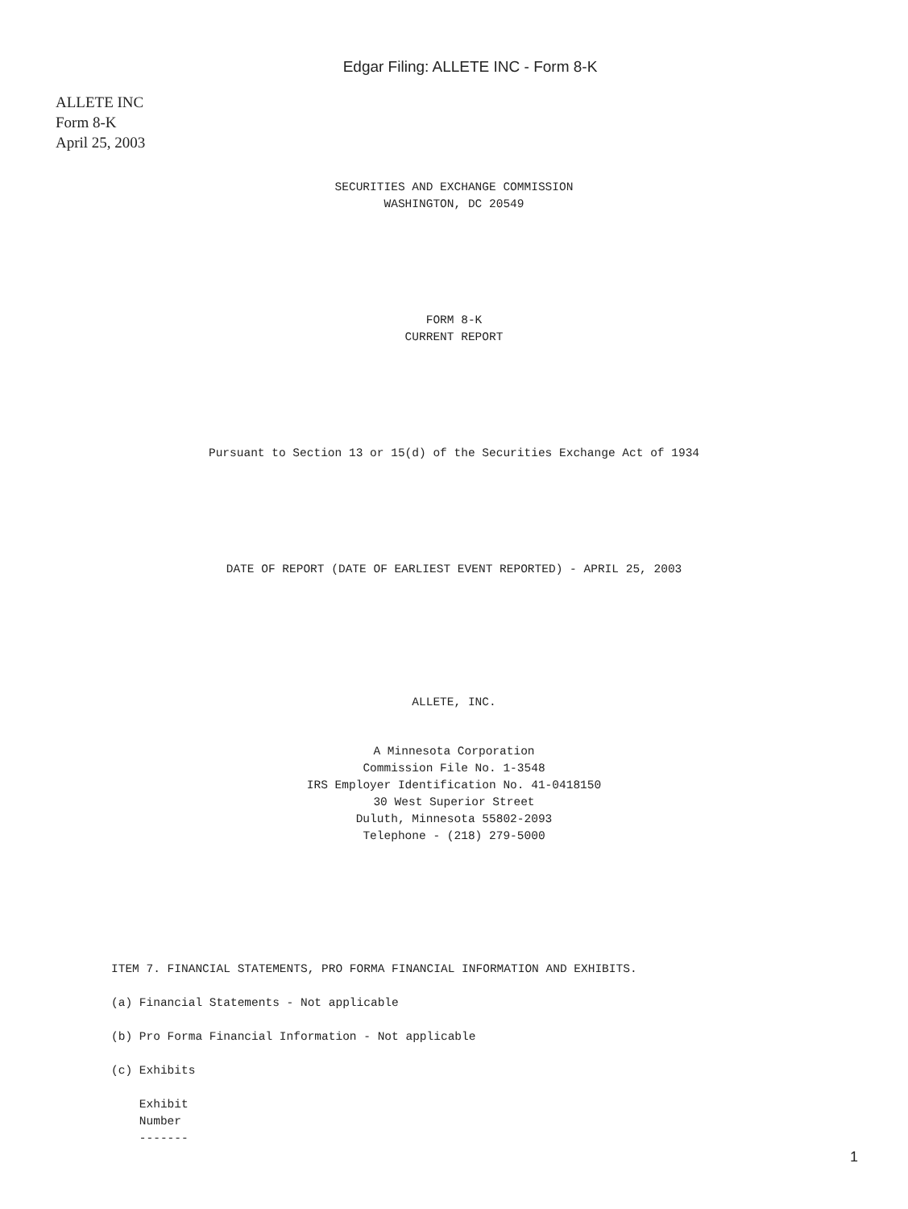Edgar Filing: ALLETE INC - Form 8-K
ALLETE INC
Form 8-K
April 25, 2003
SECURITIES AND EXCHANGE COMMISSION
WASHINGTON, DC 20549
FORM 8-K
CURRENT REPORT
Pursuant to Section 13 or 15(d) of the Securities Exchange Act of 1934
DATE OF REPORT (DATE OF EARLIEST EVENT REPORTED) - APRIL 25, 2003
ALLETE, INC.
A Minnesota Corporation
Commission File No. 1-3548
IRS Employer Identification No. 41-0418150
30 West Superior Street
Duluth, Minnesota 55802-2093
Telephone - (218) 279-5000
ITEM 7. FINANCIAL STATEMENTS, PRO FORMA FINANCIAL INFORMATION AND EXHIBITS.

(a) Financial Statements - Not applicable

(b) Pro Forma Financial Information - Not applicable

(c) Exhibits

    Exhibit
    Number
    -------
1